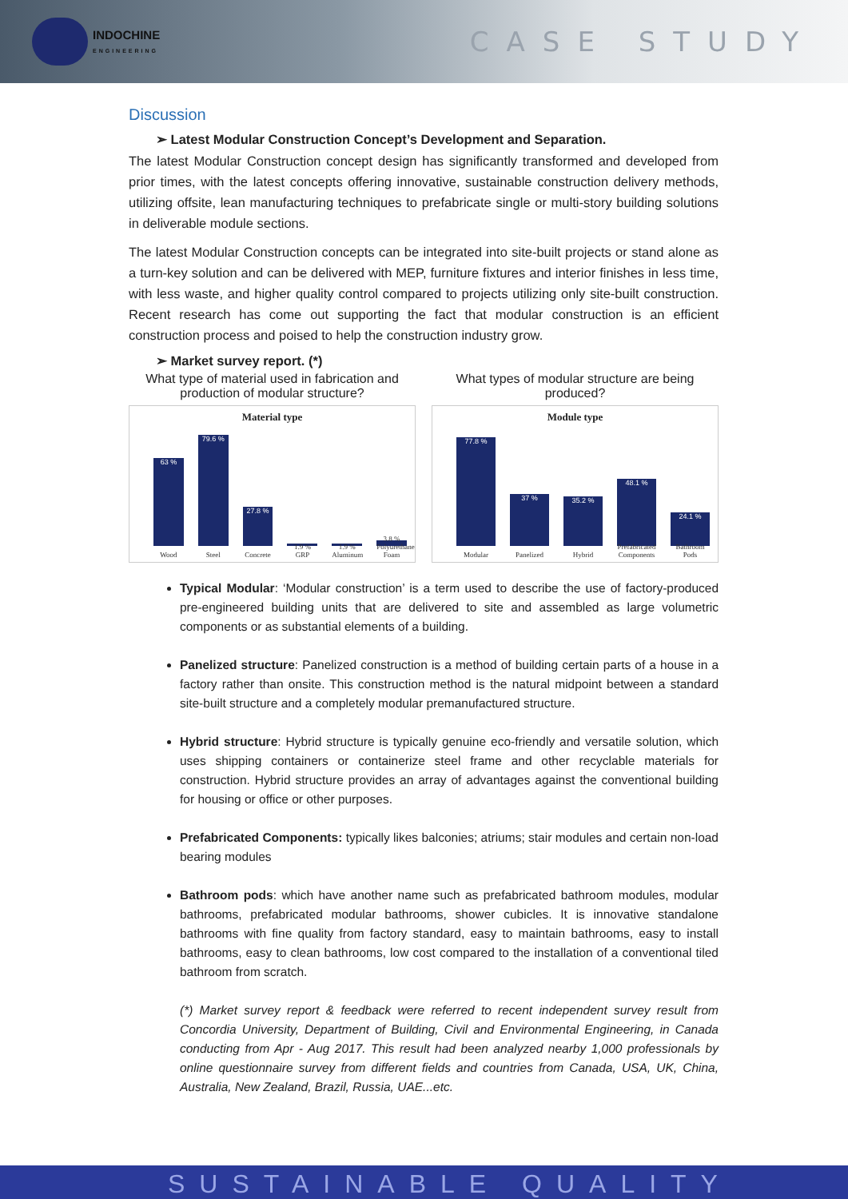INDOCHINE
ENGINEERING
CASE STUDY
Discussion
➢ Latest Modular Construction Concept’s Development and Separation.
The latest Modular Construction concept design has significantly transformed and developed from prior times, with the latest concepts offering innovative, sustainable construction delivery methods, utilizing offsite, lean manufacturing techniques to prefabricate single or multi-story building solutions in deliverable module sections.
The latest Modular Construction concepts can be integrated into site-built projects or stand alone as a turn-key solution and can be delivered with MEP, furniture fixtures and interior finishes in less time, with less waste, and higher quality control compared to projects utilizing only site-built construction. Recent research has come out supporting the fact that modular construction is an efficient construction process and poised to help the construction industry grow.
➢ Market survey report. (*)
What type of material used in fabrication and production of modular structure?
Material type
63 %
Wood
79.6 %
Steel
27.8 %
Concrete
1.9 % GRP
1.9 % Aluminum
3.8 % Polyurethane Foam
What types of modular structure are being produced?
Module type
77.8 %
Modular
37 %
Panelized
35.2 %
Hybrid
48.1 %
Prefabricated Components
24.1 %
Bathroom Pods
Typical Modular: ‘Modular construction’ is a term used to describe the use of factory-produced pre-engineered building units that are delivered to site and assembled as large volumetric components or as substantial elements of a building.
Panelized structure: Panelized construction is a method of building certain parts of a house in a factory rather than onsite. This construction method is the natural midpoint between a standard site-built structure and a completely modular premanufactured structure.
Hybrid structure: Hybrid structure is typically genuine eco-friendly and versatile solution, which uses shipping containers or containerize steel frame and other recyclable materials for construction. Hybrid structure provides an array of advantages against the conventional building for housing or office or other purposes.
Prefabricated Components: typically likes balconies; atriums; stair modules and certain non-load bearing modules
Bathroom pods: which have another name such as prefabricated bathroom modules, modular bathrooms, prefabricated modular bathrooms, shower cubicles. It is innovative standalone bathrooms with fine quality from factory standard, easy to maintain bathrooms, easy to install bathrooms, easy to clean bathrooms, low cost compared to the installation of a conventional tiled bathroom from scratch.
(*) Market survey report & feedback were referred to recent independent survey result from Concordia University, Department of Building, Civil and Environmental Engineering, in Canada conducting from Apr - Aug 2017. This result had been analyzed nearby 1,000 professionals by online questionnaire survey from different fields and countries from Canada, USA, UK, China, Australia, New Zealand, Brazil, Russia, UAE...etc.
SUSTAINABLE QUALITY